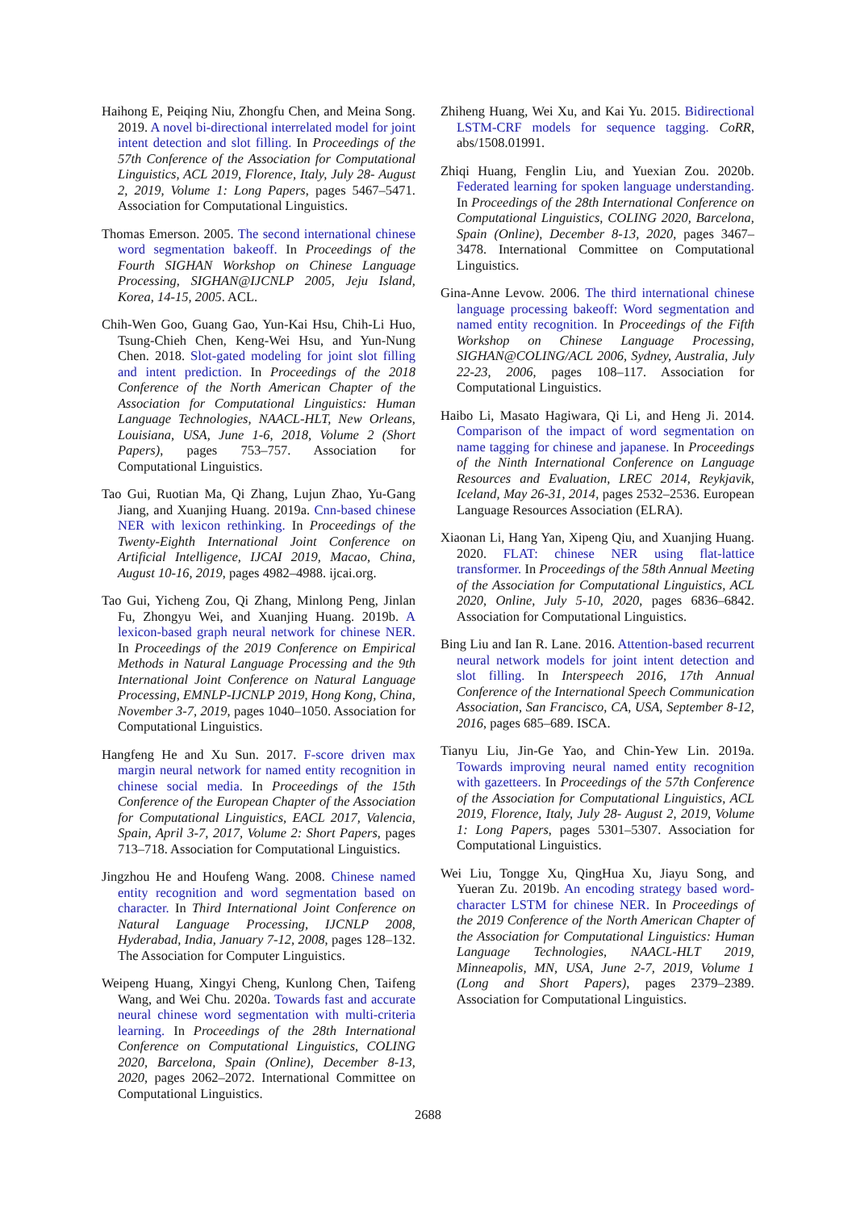Haihong E, Peiqing Niu, Zhongfu Chen, and Meina Song. 2019. A novel bi-directional interrelated model for joint intent detection and slot filling. In Proceedings of the 57th Conference of the Association for Computational Linguistics, ACL 2019, Florence, Italy, July 28- August 2, 2019, Volume 1: Long Papers, pages 5467–5471. Association for Computational Linguistics.
Thomas Emerson. 2005. The second international chinese word segmentation bakeoff. In Proceedings of the Fourth SIGHAN Workshop on Chinese Language Processing, SIGHAN@IJCNLP 2005, Jeju Island, Korea, 14-15, 2005. ACL.
Chih-Wen Goo, Guang Gao, Yun-Kai Hsu, Chih-Li Huo, Tsung-Chieh Chen, Keng-Wei Hsu, and Yun-Nung Chen. 2018. Slot-gated modeling for joint slot filling and intent prediction. In Proceedings of the 2018 Conference of the North American Chapter of the Association for Computational Linguistics: Human Language Technologies, NAACL-HLT, New Orleans, Louisiana, USA, June 1-6, 2018, Volume 2 (Short Papers), pages 753–757. Association for Computational Linguistics.
Tao Gui, Ruotian Ma, Qi Zhang, Lujun Zhao, Yu-Gang Jiang, and Xuanjing Huang. 2019a. Cnn-based chinese NER with lexicon rethinking. In Proceedings of the Twenty-Eighth International Joint Conference on Artificial Intelligence, IJCAI 2019, Macao, China, August 10-16, 2019, pages 4982–4988. ijcai.org.
Tao Gui, Yicheng Zou, Qi Zhang, Minlong Peng, Jinlan Fu, Zhongyu Wei, and Xuanjing Huang. 2019b. A lexicon-based graph neural network for chinese NER. In Proceedings of the 2019 Conference on Empirical Methods in Natural Language Processing and the 9th International Joint Conference on Natural Language Processing, EMNLP-IJCNLP 2019, Hong Kong, China, November 3-7, 2019, pages 1040–1050. Association for Computational Linguistics.
Hangfeng He and Xu Sun. 2017. F-score driven max margin neural network for named entity recognition in chinese social media. In Proceedings of the 15th Conference of the European Chapter of the Association for Computational Linguistics, EACL 2017, Valencia, Spain, April 3-7, 2017, Volume 2: Short Papers, pages 713–718. Association for Computational Linguistics.
Jingzhou He and Houfeng Wang. 2008. Chinese named entity recognition and word segmentation based on character. In Third International Joint Conference on Natural Language Processing, IJCNLP 2008, Hyderabad, India, January 7-12, 2008, pages 128–132. The Association for Computer Linguistics.
Weipeng Huang, Xingyi Cheng, Kunlong Chen, Taifeng Wang, and Wei Chu. 2020a. Towards fast and accurate neural chinese word segmentation with multi-criteria learning. In Proceedings of the 28th International Conference on Computational Linguistics, COLING 2020, Barcelona, Spain (Online), December 8-13, 2020, pages 2062–2072. International Committee on Computational Linguistics.
Zhiheng Huang, Wei Xu, and Kai Yu. 2015. Bidirectional LSTM-CRF models for sequence tagging. CoRR, abs/1508.01991.
Zhiqi Huang, Fenglin Liu, and Yuexian Zou. 2020b. Federated learning for spoken language understanding. In Proceedings of the 28th International Conference on Computational Linguistics, COLING 2020, Barcelona, Spain (Online), December 8-13, 2020, pages 3467–3478. International Committee on Computational Linguistics.
Gina-Anne Levow. 2006. The third international chinese language processing bakeoff: Word segmentation and named entity recognition. In Proceedings of the Fifth Workshop on Chinese Language Processing, SIGHAN@COLING/ACL 2006, Sydney, Australia, July 22-23, 2006, pages 108–117. Association for Computational Linguistics.
Haibo Li, Masato Hagiwara, Qi Li, and Heng Ji. 2014. Comparison of the impact of word segmentation on name tagging for chinese and japanese. In Proceedings of the Ninth International Conference on Language Resources and Evaluation, LREC 2014, Reykjavik, Iceland, May 26-31, 2014, pages 2532–2536. European Language Resources Association (ELRA).
Xiaonan Li, Hang Yan, Xipeng Qiu, and Xuanjing Huang. 2020. FLAT: chinese NER using flat-lattice transformer. In Proceedings of the 58th Annual Meeting of the Association for Computational Linguistics, ACL 2020, Online, July 5-10, 2020, pages 6836–6842. Association for Computational Linguistics.
Bing Liu and Ian R. Lane. 2016. Attention-based recurrent neural network models for joint intent detection and slot filling. In Interspeech 2016, 17th Annual Conference of the International Speech Communication Association, San Francisco, CA, USA, September 8-12, 2016, pages 685–689. ISCA.
Tianyu Liu, Jin-Ge Yao, and Chin-Yew Lin. 2019a. Towards improving neural named entity recognition with gazetteers. In Proceedings of the 57th Conference of the Association for Computational Linguistics, ACL 2019, Florence, Italy, July 28- August 2, 2019, Volume 1: Long Papers, pages 5301–5307. Association for Computational Linguistics.
Wei Liu, Tongge Xu, QingHua Xu, Jiayu Song, and Yueran Zu. 2019b. An encoding strategy based word-character LSTM for chinese NER. In Proceedings of the 2019 Conference of the North American Chapter of the Association for Computational Linguistics: Human Language Technologies, NAACL-HLT 2019, Minneapolis, MN, USA, June 2-7, 2019, Volume 1 (Long and Short Papers), pages 2379–2389. Association for Computational Linguistics.
2688